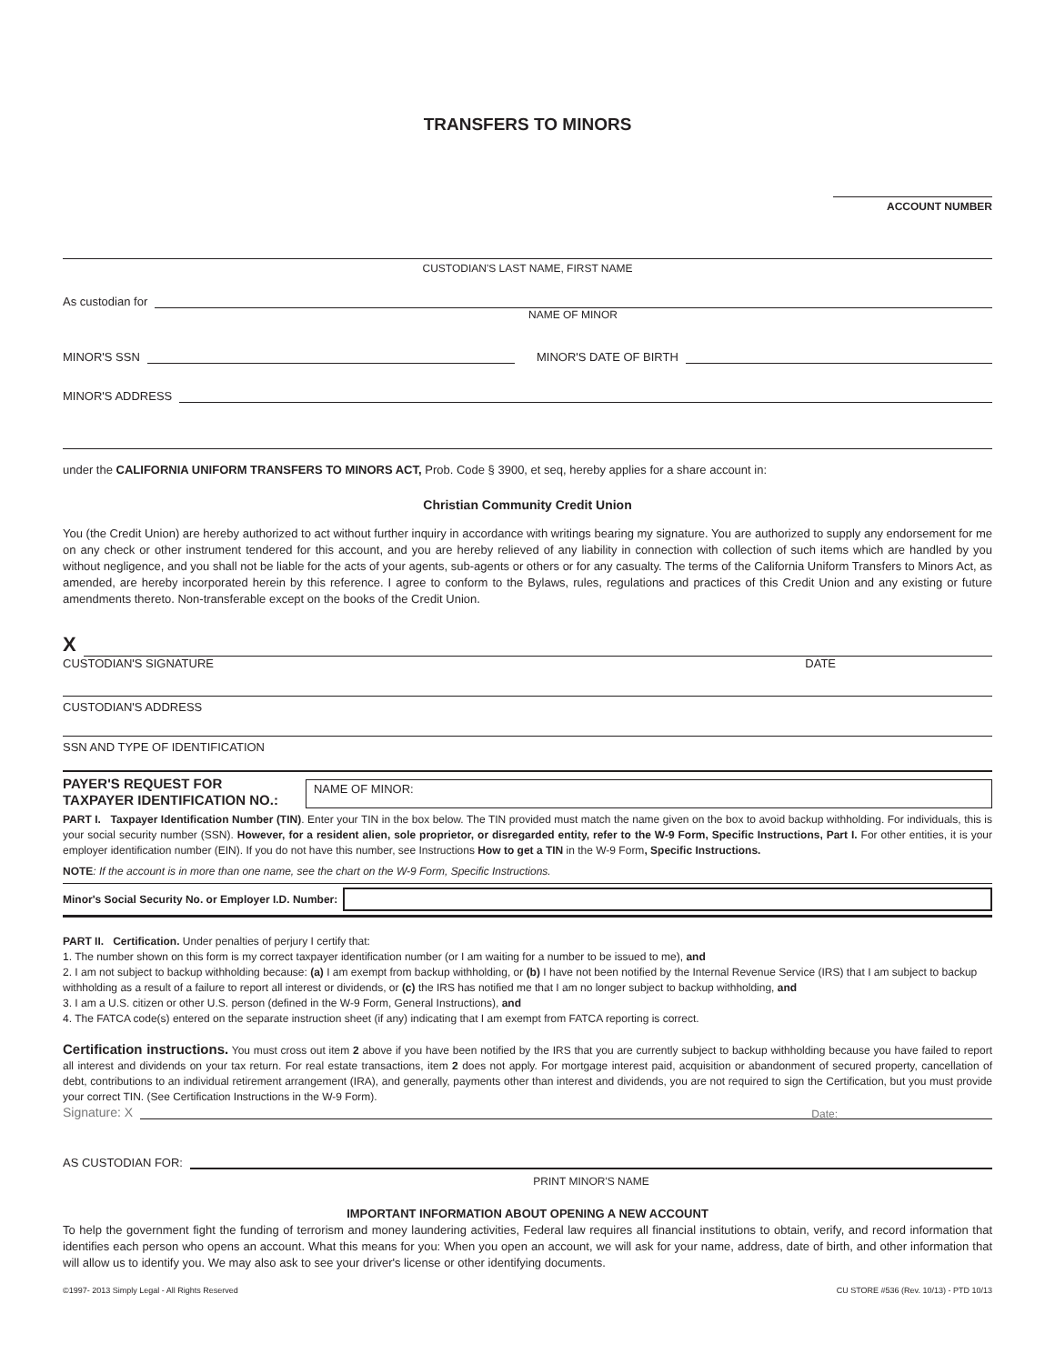TRANSFERS TO MINORS
ACCOUNT NUMBER
CUSTODIAN'S LAST NAME, FIRST NAME
As custodian for
NAME OF MINOR
MINOR'S SSN MINOR'S DATE OF BIRTH
MINOR'S ADDRESS
under the CALIFORNIA UNIFORM TRANSFERS TO MINORS ACT, Prob. Code § 3900, et seq, hereby applies for a share account in:
Christian Community Credit Union
You (the Credit Union) are hereby authorized to act without further inquiry in accordance with writings bearing my signature. You are authorized to supply any endorsement for me on any check or other instrument tendered for this account, and you are hereby relieved of any liability in connection with collection of such items which are handled by you without negligence, and you shall not be liable for the acts of your agents, sub-agents or others or for any casualty. The terms of the California Uniform Transfers to Minors Act, as amended, are hereby incorporated herein by this reference. I agree to conform to the Bylaws, rules, regulations and practices of this Credit Union and any existing or future amendments thereto. Non-transferable except on the books of the Credit Union.
X
CUSTODIAN'S SIGNATURE DATE
CUSTODIAN'S ADDRESS
SSN AND TYPE OF IDENTIFICATION
PAYER'S REQUEST FOR
TAXPAYER IDENTIFICATION NO.:
NAME OF MINOR:
PART I. Taxpayer Identification Number (TIN). Enter your TIN in the box below. The TIN provided must match the name given on the box to avoid backup withholding. For individuals, this is your social security number (SSN). However, for a resident alien, sole proprietor, or disregarded entity, refer to the W-9 Form, Specific Instructions, Part I. For other entities, it is your employer identification number (EIN). If you do not have this number, see Instructions How to get a TIN in the W-9 Form, Specific Instructions.
NOTE: If the account is in more than one name, see the chart on the W-9 Form, Specific Instructions.
Minor's Social Security No. or Employer I.D. Number:
PART II. Certification. Under penalties of perjury I certify that:
1. The number shown on this form is my correct taxpayer identification number (or I am waiting for a number to be issued to me), and
2. I am not subject to backup withholding because: (a) I am exempt from backup withholding, or (b) I have not been notified by the Internal Revenue Service (IRS) that I am subject to backup withholding as a result of a failure to report all interest or dividends, or (c) the IRS has notified me that I am no longer subject to backup withholding, and
3. I am a U.S. citizen or other U.S. person (defined in the W-9 Form, General Instructions), and
4. The FATCA code(s) entered on the separate instruction sheet (if any) indicating that I am exempt from FATCA reporting is correct.
Certification instructions. You must cross out item 2 above if you have been notified by the IRS that you are currently subject to backup withholding because you have failed to report all interest and dividends on your tax return. For real estate transactions, item 2 does not apply. For mortgage interest paid, acquisition or abandonment of secured property, cancellation of debt, contributions to an individual retirement arrangement (IRA), and generally, payments other than interest and dividends, you are not required to sign the Certification, but you must provide your correct TIN. (See Certification Instructions in the W-9 Form).
Signature: X
Date:
AS CUSTODIAN FOR:
PRINT MINOR'S NAME
IMPORTANT INFORMATION ABOUT OPENING A NEW ACCOUNT
To help the government fight the funding of terrorism and money laundering activities, Federal law requires all financial institutions to obtain, verify, and record information that identifies each person who opens an account. What this means for you: When you open an account, we will ask for your name, address, date of birth, and other information that will allow us to identify you. We may also ask to see your driver's license or other identifying documents.
©1997- 2013 Simply Legal - All Rights Reserved CU STORE #536 (Rev. 10/13) - PTD 10/13